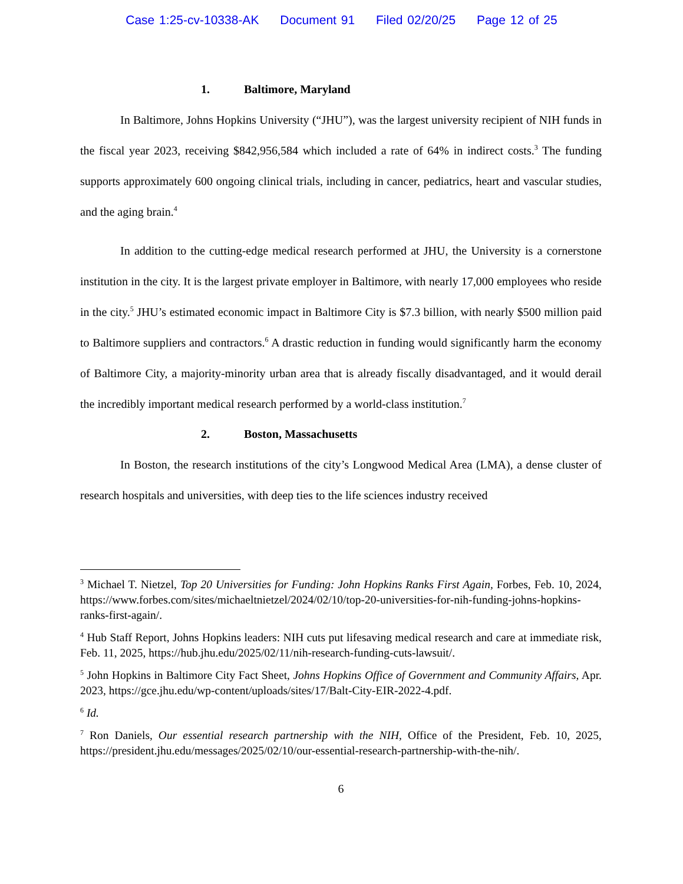Case 1:25-cv-10338-AK Document 91 Filed 02/20/25 Page 12 of 25
1. Baltimore, Maryland
In Baltimore, Johns Hopkins University (“JHU”), was the largest university recipient of NIH funds in the fiscal year 2023, receiving $842,956,584 which included a rate of 64% in indirect costs.<sup>3</sup> The funding supports approximately 600 ongoing clinical trials, including in cancer, pediatrics, heart and vascular studies, and the aging brain.<sup>4</sup>
In addition to the cutting-edge medical research performed at JHU, the University is a cornerstone institution in the city. It is the largest private employer in Baltimore, with nearly 17,000 employees who reside in the city.<sup>5</sup> JHU’s estimated economic impact in Baltimore City is $7.3 billion, with nearly $500 million paid to Baltimore suppliers and contractors.<sup>6</sup> A drastic reduction in funding would significantly harm the economy of Baltimore City, a majority-minority urban area that is already fiscally disadvantaged, and it would derail the incredibly important medical research performed by a world-class institution.<sup>7</sup>
2. Boston, Massachusetts
In Boston, the research institutions of the city’s Longwood Medical Area (LMA), a dense cluster of research hospitals and universities, with deep ties to the life sciences industry received
<sup>3</sup> Michael T. Nietzel, Top 20 Universities for Funding: John Hopkins Ranks First Again, Forbes, Feb. 10, 2024, https://www.forbes.com/sites/michaeltnietzel/2024/02/10/top-20-universities-for-nih-funding-johns-hopkins-ranks-first-again/.
<sup>4</sup> Hub Staff Report, Johns Hopkins leaders: NIH cuts put lifesaving medical research and care at immediate risk, Feb. 11, 2025, https://hub.jhu.edu/2025/02/11/nih-research-funding-cuts-lawsuit/.
<sup>5</sup> John Hopkins in Baltimore City Fact Sheet, Johns Hopkins Office of Government and Community Affairs, Apr. 2023, https://gce.jhu.edu/wp-content/uploads/sites/17/Balt-City-EIR-2022-4.pdf.
<sup>6</sup> Id.
<sup>7</sup> Ron Daniels, Our essential research partnership with the NIH, Office of the President, Feb. 10, 2025, https://president.jhu.edu/messages/2025/02/10/our-essential-research-partnership-with-the-nih/.
6